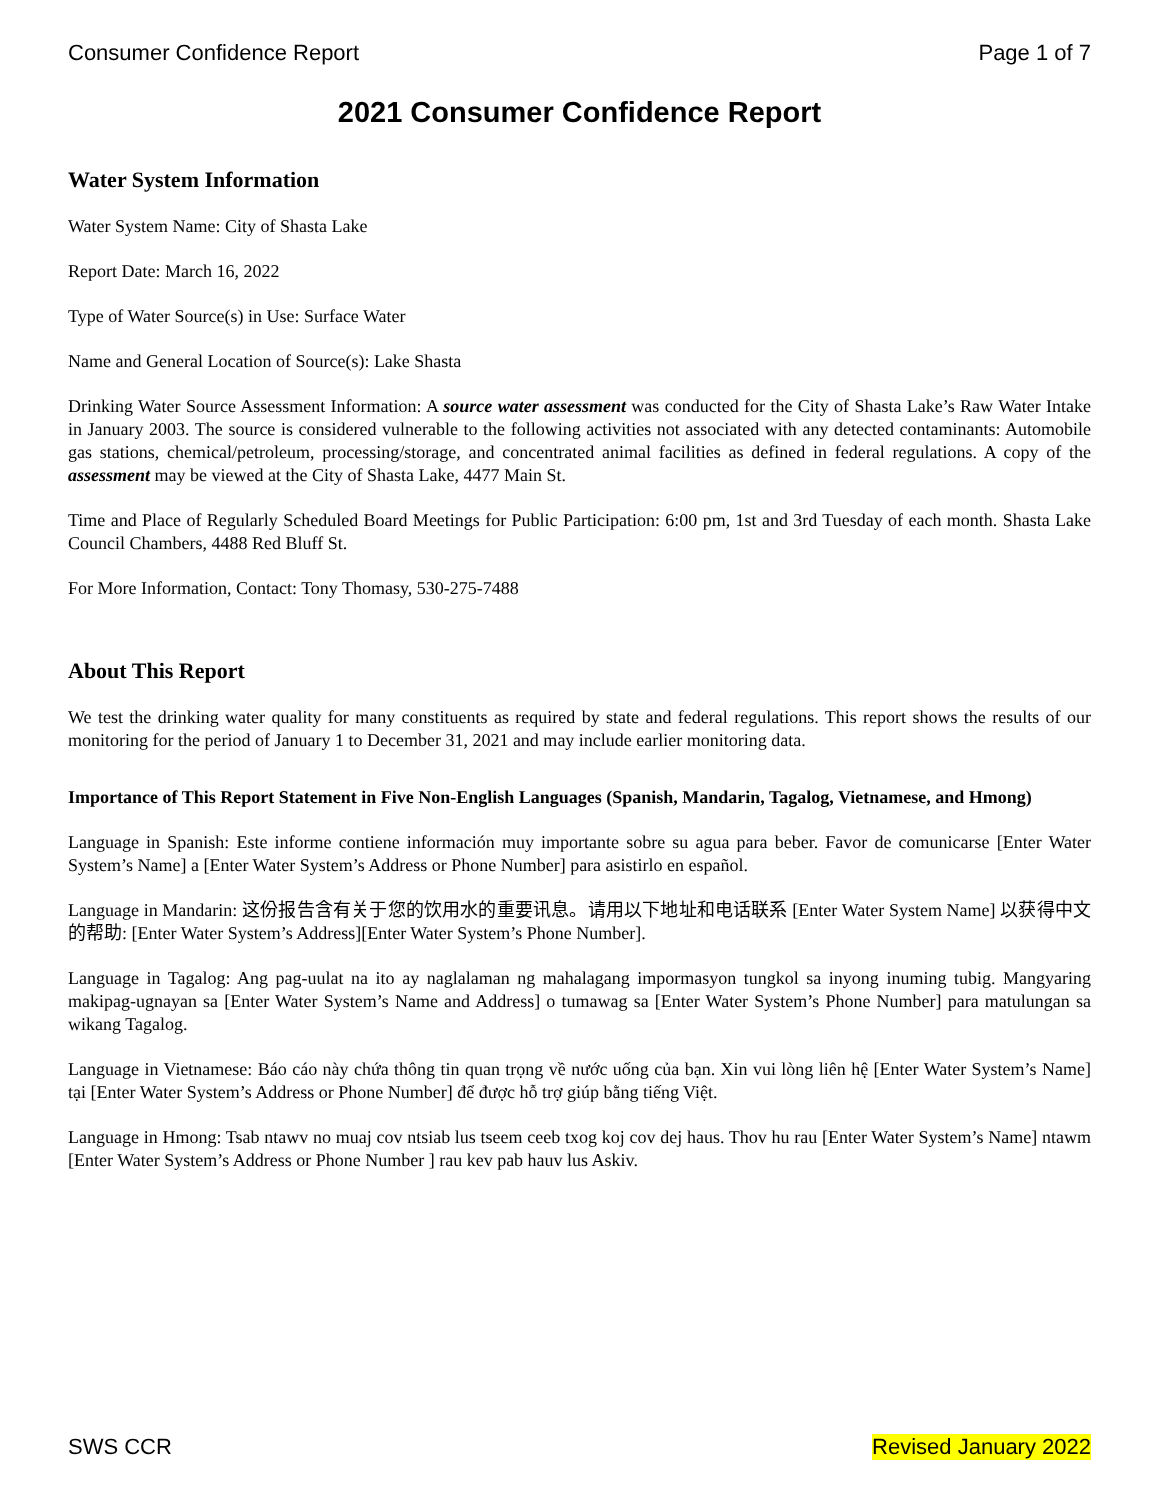Consumer Confidence Report Page 1 of 7
2021 Consumer Confidence Report
Water System Information
Water System Name: City of Shasta Lake
Report Date: March 16, 2022
Type of Water Source(s) in Use: Surface Water
Name and General Location of Source(s): Lake Shasta
Drinking Water Source Assessment Information: A source water assessment was conducted for the City of Shasta Lake’s Raw Water Intake in January 2003. The source is considered vulnerable to the following activities not associated with any detected contaminants: Automobile gas stations, chemical/petroleum, processing/storage, and concentrated animal facilities as defined in federal regulations. A copy of the assessment may be viewed at the City of Shasta Lake, 4477 Main St.
Time and Place of Regularly Scheduled Board Meetings for Public Participation: 6:00 pm, 1st and 3rd Tuesday of each month. Shasta Lake Council Chambers, 4488 Red Bluff St.
For More Information, Contact: Tony Thomasy, 530-275-7488
About This Report
We test the drinking water quality for many constituents as required by state and federal regulations. This report shows the results of our monitoring for the period of January 1 to December 31, 2021 and may include earlier monitoring data.
Importance of This Report Statement in Five Non-English Languages (Spanish, Mandarin, Tagalog, Vietnamese, and Hmong)
Language in Spanish: Este informe contiene información muy importante sobre su agua para beber. Favor de comunicarse [Enter Water System’s Name] a [Enter Water System’s Address or Phone Number] para asistirlo en español.
Language in Mandarin: 这份报告含有关于您的饮用水的重要讯息。请用以下地址和电话联系 [Enter Water System Name] 以获得中文的帮助: [Enter Water System’s Address][Enter Water System’s Phone Number].
Language in Tagalog: Ang pag-uulat na ito ay naglalaman ng mahalagang impormasyon tungkol sa inyong inuming tubig. Mangyaring makipag-ugnayan sa [Enter Water System’s Name and Address] o tumawag sa [Enter Water System’s Phone Number] para matulungan sa wikang Tagalog.
Language in Vietnamese: Báo cáo này chứa thông tin quan trọng về nước uống của bạn. Xin vui lòng liên hệ [Enter Water System’s Name] tại [Enter Water System’s Address or Phone Number] để được hỗ trợ giúp bằng tiếng Việt.
Language in Hmong: Tsab ntawv no muaj cov ntsiab lus tseem ceeb txog koj cov dej haus. Thov hu rau [Enter Water System’s Name] ntawm [Enter Water System’s Address or Phone Number ] rau kev pab hauv lus Askiv.
SWS CCR Revised January 2022